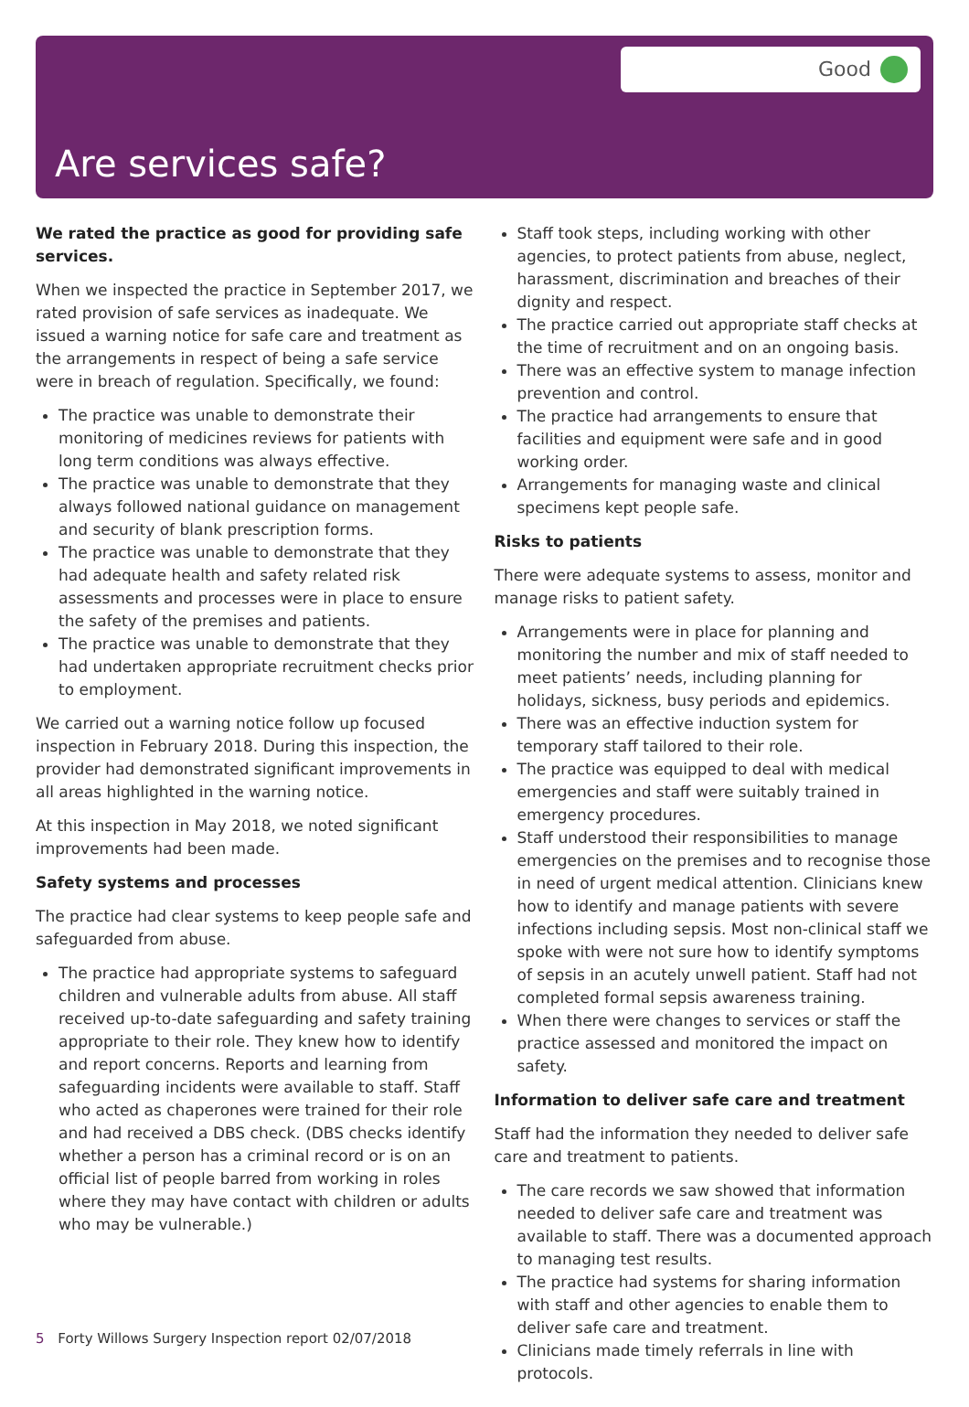Good
Are services safe?
We rated the practice as good for providing safe services.
When we inspected the practice in September 2017, we rated provision of safe services as inadequate. We issued a warning notice for safe care and treatment as the arrangements in respect of being a safe service were in breach of regulation. Specifically, we found:
The practice was unable to demonstrate their monitoring of medicines reviews for patients with long term conditions was always effective.
The practice was unable to demonstrate that they always followed national guidance on management and security of blank prescription forms.
The practice was unable to demonstrate that they had adequate health and safety related risk assessments and processes were in place to ensure the safety of the premises and patients.
The practice was unable to demonstrate that they had undertaken appropriate recruitment checks prior to employment.
We carried out a warning notice follow up focused inspection in February 2018. During this inspection, the provider had demonstrated significant improvements in all areas highlighted in the warning notice.
At this inspection in May 2018, we noted significant improvements had been made.
Safety systems and processes
The practice had clear systems to keep people safe and safeguarded from abuse.
The practice had appropriate systems to safeguard children and vulnerable adults from abuse. All staff received up-to-date safeguarding and safety training appropriate to their role. They knew how to identify and report concerns. Reports and learning from safeguarding incidents were available to staff. Staff who acted as chaperones were trained for their role and had received a DBS check. (DBS checks identify whether a person has a criminal record or is on an official list of people barred from working in roles where they may have contact with children or adults who may be vulnerable.)
Staff took steps, including working with other agencies, to protect patients from abuse, neglect, harassment, discrimination and breaches of their dignity and respect.
The practice carried out appropriate staff checks at the time of recruitment and on an ongoing basis.
There was an effective system to manage infection prevention and control.
The practice had arrangements to ensure that facilities and equipment were safe and in good working order.
Arrangements for managing waste and clinical specimens kept people safe.
Risks to patients
There were adequate systems to assess, monitor and manage risks to patient safety.
Arrangements were in place for planning and monitoring the number and mix of staff needed to meet patients’ needs, including planning for holidays, sickness, busy periods and epidemics.
There was an effective induction system for temporary staff tailored to their role.
The practice was equipped to deal with medical emergencies and staff were suitably trained in emergency procedures.
Staff understood their responsibilities to manage emergencies on the premises and to recognise those in need of urgent medical attention. Clinicians knew how to identify and manage patients with severe infections including sepsis. Most non-clinical staff we spoke with were not sure how to identify symptoms of sepsis in an acutely unwell patient. Staff had not completed formal sepsis awareness training.
When there were changes to services or staff the practice assessed and monitored the impact on safety.
Information to deliver safe care and treatment
Staff had the information they needed to deliver safe care and treatment to patients.
The care records we saw showed that information needed to deliver safe care and treatment was available to staff. There was a documented approach to managing test results.
The practice had systems for sharing information with staff and other agencies to enable them to deliver safe care and treatment.
Clinicians made timely referrals in line with protocols.
5 Forty Willows Surgery Inspection report 02/07/2018